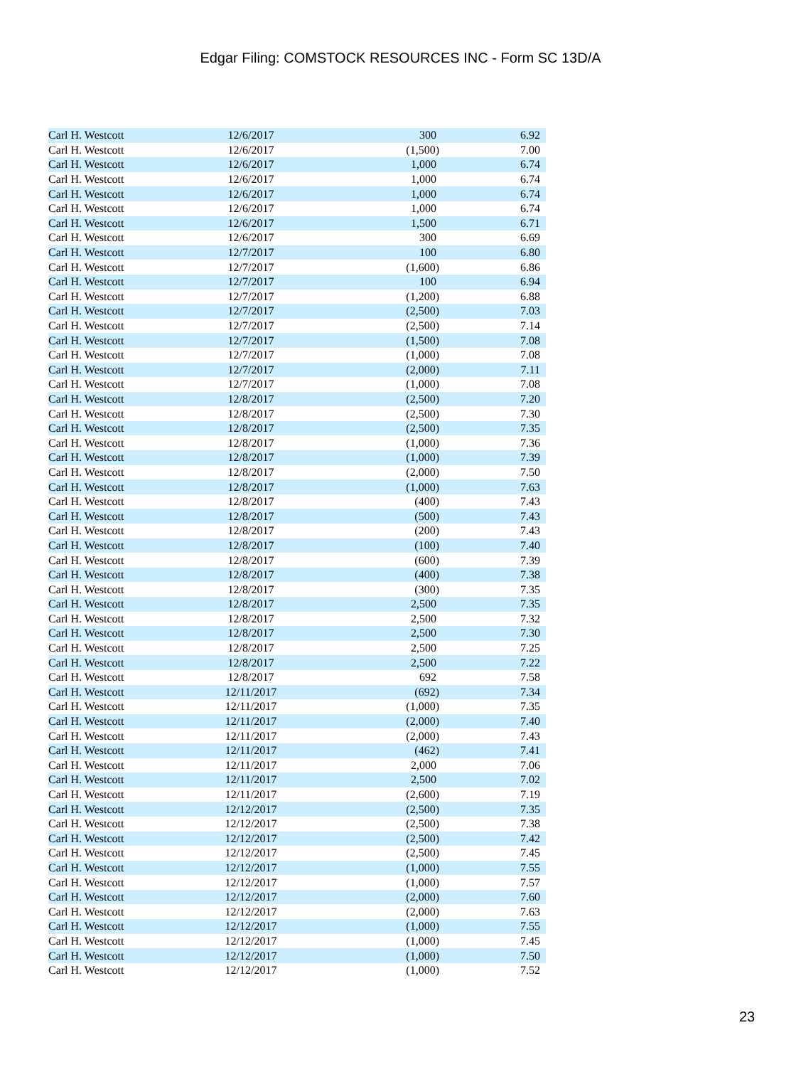Edgar Filing: COMSTOCK RESOURCES INC - Form SC 13D/A
| Carl H. Westcott | 12/6/2017 | 300 | 6.92 |
| Carl H. Westcott | 12/6/2017 | (1,500) | 7.00 |
| Carl H. Westcott | 12/6/2017 | 1,000 | 6.74 |
| Carl H. Westcott | 12/6/2017 | 1,000 | 6.74 |
| Carl H. Westcott | 12/6/2017 | 1,000 | 6.74 |
| Carl H. Westcott | 12/6/2017 | 1,000 | 6.74 |
| Carl H. Westcott | 12/6/2017 | 1,500 | 6.71 |
| Carl H. Westcott | 12/6/2017 | 300 | 6.69 |
| Carl H. Westcott | 12/7/2017 | 100 | 6.80 |
| Carl H. Westcott | 12/7/2017 | (1,600) | 6.86 |
| Carl H. Westcott | 12/7/2017 | 100 | 6.94 |
| Carl H. Westcott | 12/7/2017 | (1,200) | 6.88 |
| Carl H. Westcott | 12/7/2017 | (2,500) | 7.03 |
| Carl H. Westcott | 12/7/2017 | (2,500) | 7.14 |
| Carl H. Westcott | 12/7/2017 | (1,500) | 7.08 |
| Carl H. Westcott | 12/7/2017 | (1,000) | 7.08 |
| Carl H. Westcott | 12/7/2017 | (2,000) | 7.11 |
| Carl H. Westcott | 12/7/2017 | (1,000) | 7.08 |
| Carl H. Westcott | 12/8/2017 | (2,500) | 7.20 |
| Carl H. Westcott | 12/8/2017 | (2,500) | 7.30 |
| Carl H. Westcott | 12/8/2017 | (2,500) | 7.35 |
| Carl H. Westcott | 12/8/2017 | (1,000) | 7.36 |
| Carl H. Westcott | 12/8/2017 | (1,000) | 7.39 |
| Carl H. Westcott | 12/8/2017 | (2,000) | 7.50 |
| Carl H. Westcott | 12/8/2017 | (1,000) | 7.63 |
| Carl H. Westcott | 12/8/2017 | (400) | 7.43 |
| Carl H. Westcott | 12/8/2017 | (500) | 7.43 |
| Carl H. Westcott | 12/8/2017 | (200) | 7.43 |
| Carl H. Westcott | 12/8/2017 | (100) | 7.40 |
| Carl H. Westcott | 12/8/2017 | (600) | 7.39 |
| Carl H. Westcott | 12/8/2017 | (400) | 7.38 |
| Carl H. Westcott | 12/8/2017 | (300) | 7.35 |
| Carl H. Westcott | 12/8/2017 | 2,500 | 7.35 |
| Carl H. Westcott | 12/8/2017 | 2,500 | 7.32 |
| Carl H. Westcott | 12/8/2017 | 2,500 | 7.30 |
| Carl H. Westcott | 12/8/2017 | 2,500 | 7.25 |
| Carl H. Westcott | 12/8/2017 | 2,500 | 7.22 |
| Carl H. Westcott | 12/8/2017 | 692 | 7.58 |
| Carl H. Westcott | 12/11/2017 | (692) | 7.34 |
| Carl H. Westcott | 12/11/2017 | (1,000) | 7.35 |
| Carl H. Westcott | 12/11/2017 | (2,000) | 7.40 |
| Carl H. Westcott | 12/11/2017 | (2,000) | 7.43 |
| Carl H. Westcott | 12/11/2017 | (462) | 7.41 |
| Carl H. Westcott | 12/11/2017 | 2,000 | 7.06 |
| Carl H. Westcott | 12/11/2017 | 2,500 | 7.02 |
| Carl H. Westcott | 12/11/2017 | (2,600) | 7.19 |
| Carl H. Westcott | 12/12/2017 | (2,500) | 7.35 |
| Carl H. Westcott | 12/12/2017 | (2,500) | 7.38 |
| Carl H. Westcott | 12/12/2017 | (2,500) | 7.42 |
| Carl H. Westcott | 12/12/2017 | (2,500) | 7.45 |
| Carl H. Westcott | 12/12/2017 | (1,000) | 7.55 |
| Carl H. Westcott | 12/12/2017 | (1,000) | 7.57 |
| Carl H. Westcott | 12/12/2017 | (2,000) | 7.60 |
| Carl H. Westcott | 12/12/2017 | (2,000) | 7.63 |
| Carl H. Westcott | 12/12/2017 | (1,000) | 7.55 |
| Carl H. Westcott | 12/12/2017 | (1,000) | 7.45 |
| Carl H. Westcott | 12/12/2017 | (1,000) | 7.50 |
| Carl H. Westcott | 12/12/2017 | (1,000) | 7.52 |
23